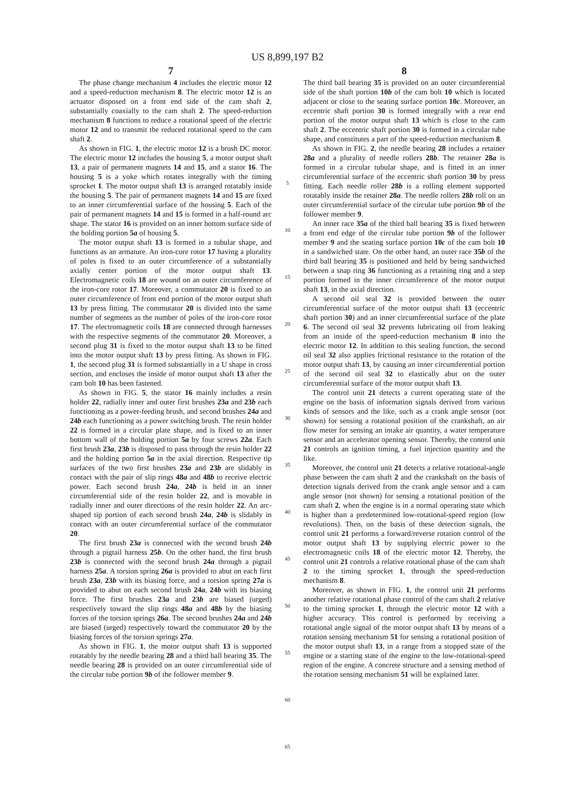US 8,899,197 B2
7
The phase change mechanism 4 includes the electric motor 12 and a speed-reduction mechanism 8. The electric motor 12 is an actuator disposed on a front end side of the cam shaft 2, substantially coaxially to the cam shaft 2. The speed-reduction mechanism 8 functions to reduce a rotational speed of the electric motor 12 and to transmit the reduced rotational speed to the cam shaft 2.
As shown in FIG. 1, the electric motor 12 is a brush DC motor. The electric motor 12 includes the housing 5, a motor output shaft 13, a pair of permanent magnets 14 and 15, and a stator 16. The housing 5 is a yoke which rotates integrally with the timing sprocket 1. The motor output shaft 13 is arranged rotatably inside the housing 5. The pair of permanent magnets 14 and 15 are fixed to an inner circumferential surface of the housing 5. Each of the pair of permanent magnets 14 and 15 is formed in a half-round arc shape. The stator 16 is provided on an inner bottom surface side of the holding portion 5a of housing 5.
The motor output shaft 13 is formed in a tubular shape, and functions as an armature. An iron-core rotor 17 having a plurality of poles is fixed to an outer circumference of a substantially axially center portion of the motor output shaft 13. Electromagnetic coils 18 are wound on an outer circumference of the iron-core rotor 17. Moreover, a commutator 20 is fixed to an outer circumference of front end portion of the motor output shaft 13 by press fitting. The commutator 20 is divided into the same number of segments as the number of poles of the iron-core rotor 17. The electromagnetic coils 18 are connected through harnesses with the respective segments of the commutator 20. Moreover, a second plug 31 is fixed to the motor output shaft 13 to be fitted into the motor output shaft 13 by press fitting. As shown in FIG. 1, the second plug 31 is formed substantially in a U shape in cross section, and encloses the inside of motor output shaft 13 after the cam bolt 10 has been fastened.
As shown in FIG. 5, the stator 16 mainly includes a resin holder 22, radially inner and outer first brushes 23a and 23b each functioning as a power-feeding brush, and second brushes 24a and 24b each functioning as a power switching brush. The resin holder 22 is formed in a circular plate shape, and is fixed to an inner bottom wall of the holding portion 5a by four screws 22a. Each first brush 23a, 23b is disposed to pass through the resin holder 22 and the holding portion 5a in the axial direction. Respective tip surfaces of the two first brushes 23a and 23b are slidably in contact with the pair of slip rings 48a and 48b to receive electric power. Each second brush 24a, 24b is held in an inner circumferential side of the resin holder 22, and is movable in radially inner and outer directions of the resin holder 22. An arc-shaped tip portion of each second brush 24a, 24b is slidably in contact with an outer circumferential surface of the commutator 20.
The first brush 23a is connected with the second brush 24b through a pigtail harness 25b. On the other hand, the first brush 23b is connected with the second brush 24a through a pigtail harness 25a. A torsion spring 26a is provided to abut on each first brush 23a, 23b with its biasing force, and a torsion spring 27a is provided to abut on each second brush 24a, 24b with its biasing force. The first brushes 23a and 23b are biased (urged) respectively toward the slip rings 48a and 48b by the biasing forces of the torsion springs 26a. The second brushes 24a and 24b are biased (urged) respectively toward the commutator 20 by the biasing forces of the torsion springs 27a.
As shown in FIG. 1, the motor output shaft 13 is supported rotatably by the needle bearing 28 and a third ball bearing 35. The needle bearing 28 is provided on an outer circumferential side of the circular tube portion 9b of the follower member 9.
5
10
15
20
25
30
35
40
45
50
55
60
65
8
The third ball bearing 35 is provided on an outer circumferential side of the shaft portion 10b of the cam bolt 10 which is located adjacent or close to the seating surface portion 10c. Moreover, an eccentric shaft portion 30 is formed integrally with a rear end portion of the motor output shaft 13 which is close to the cam shaft 2. The eccentric shaft portion 30 is formed in a circular tube shape, and constitutes a part of the speed-reduction mechanism 8.
As shown in FIG. 2, the needle bearing 28 includes a retainer 28a and a plurality of needle rollers 28b. The retainer 28a is formed in a circular tubular shape, and is fitted in an inner circumferential surface of the eccentric shaft portion 30 by press fitting. Each needle roller 28b is a rolling element supported rotatably inside the retainer 28a. The needle rollers 28b roll on an outer circumferential surface of the circular tube portion 9b of the follower member 9.
An inner race 35a of the third ball bearing 35 is fixed between a front end edge of the circular tube portion 9b of the follower member 9 and the seating surface portion 10c of the cam bolt 10 in a sandwiched state. On the other hand, an outer race 35b of the third ball bearing 35 is positioned and held by being sandwiched between a snap ring 36 functioning as a retaining ring and a step portion formed in the inner circumference of the motor output shaft 13, in the axial direction.
A second oil seal 32 is provided between the outer circumferential surface of the motor output shaft 13 (eccentric shaft portion 30) and an inner circumferential surface of the plate 6. The second oil seal 32 prevents lubricating oil from leaking from an inside of the speed-reduction mechanism 8 into the electric motor 12. In addition to this sealing function, the second oil seal 32 also applies frictional resistance to the rotation of the motor output shaft 13, by causing an inner circumferential portion of the second oil seal 32 to elastically abut on the outer circumferential surface of the motor output shaft 13.
The control unit 21 detects a current operating state of the engine on the basis of information signals derived from various kinds of sensors and the like, such as a crank angle sensor (not shown) for sensing a rotational position of the crankshaft, an air flow meter for sensing an intake air quantity, a water temperature sensor and an accelerator opening sensor. Thereby, the control unit 21 controls an ignition timing, a fuel injection quantity and the like.
Moreover, the control unit 21 detects a relative rotational-angle phase between the cam shaft 2 and the crankshaft on the basis of detection signals derived from the crank angle sensor and a cam angle sensor (not shown) for sensing a rotational position of the cam shaft 2, when the engine is in a normal operating state which is higher than a predetermined low-rotational-speed region (low revolutions). Then, on the basis of these detection signals, the control unit 21 performs a forward/reverse rotation control of the motor output shaft 13 by supplying electric power to the electromagnetic coils 18 of the electric motor 12. Thereby, the control unit 21 controls a relative rotational phase of the cam shaft 2 to the timing sprocket 1, through the speed-reduction mechanism 8.
Moreover, as shown in FIG. 1, the control unit 21 performs another relative rotational phase control of the cam shaft 2 relative to the timing sprocket 1, through the electric motor 12 with a higher accuracy. This control is performed by receiving a rotational angle signal of the motor output shaft 13 by means of a rotation sensing mechanism 51 for sensing a rotational position of the motor output shaft 13, in a range from a stopped state of the engine or a starting state of the engine to the low-rotational-speed region of the engine. A concrete structure and a sensing method of the rotation sensing mechanism 51 will be explained later.